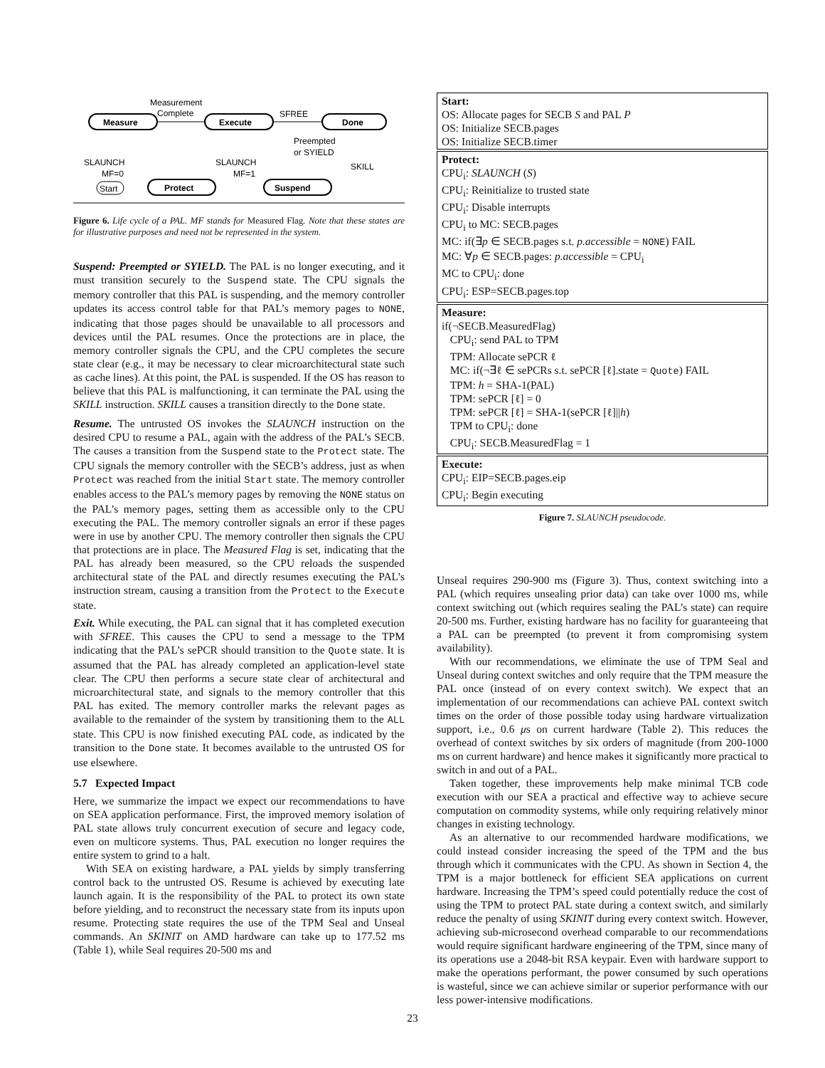Measure
Execute
Done
Start
Protect
Suspend
Measurement
Complete
SFREE
Preempted
or SYIELD
SKILL
SLAUNCH
MF=0
SLAUNCH
MF=1
Figure 6. Life cycle of a PAL. MF stands for Measured Flag. Note that these states are for illustrative purposes and need not be represented in the system.
Suspend: Preempted or SYIELD. The PAL is no longer executing, and it must transition securely to the Suspend state. The CPU signals the memory controller that this PAL is suspending, and the memory controller updates its access control table for that PAL’s memory pages to NONE, indicating that those pages should be unavailable to all processors and devices until the PAL resumes. Once the protections are in place, the memory controller signals the CPU, and the CPU completes the secure state clear (e.g., it may be necessary to clear microarchitectural state such as cache lines). At this point, the PAL is suspended. If the OS has reason to believe that this PAL is malfunctioning, it can terminate the PAL using the SKILL instruction. SKILL causes a transition directly to the Done state.
Resume. The untrusted OS invokes the SLAUNCH instruction on the desired CPU to resume a PAL, again with the address of the PAL’s SECB. The causes a transition from the Suspend state to the Protect state. The CPU signals the memory controller with the SECB’s address, just as when Protect was reached from the initial Start state. The memory controller enables access to the PAL’s memory pages by removing the NONE status on the PAL’s memory pages, setting them as accessible only to the CPU executing the PAL. The memory controller signals an error if these pages were in use by another CPU. The memory controller then signals the CPU that protections are in place. The Measured Flag is set, indicating that the PAL has already been measured, so the CPU reloads the suspended architectural state of the PAL and directly resumes executing the PAL’s instruction stream, causing a transition from the Protect to the Execute state.
Exit. While executing, the PAL can signal that it has completed execution with SFREE. This causes the CPU to send a message to the TPM indicating that the PAL’s sePCR should transition to the Quote state. It is assumed that the PAL has already completed an application-level state clear. The CPU then performs a secure state clear of architectural and microarchitectural state, and signals to the memory controller that this PAL has exited. The memory controller marks the relevant pages as available to the remainder of the system by transitioning them to the ALL state. This CPU is now finished executing PAL code, as indicated by the transition to the Done state. It becomes available to the untrusted OS for use elsewhere.
5.7 Expected Impact
Here, we summarize the impact we expect our recommendations to have on SEA application performance. First, the improved memory isolation of PAL state allows truly concurrent execution of secure and legacy code, even on multicore systems. Thus, PAL execution no longer requires the entire system to grind to a halt.
With SEA on existing hardware, a PAL yields by simply transferring control back to the untrusted OS. Resume is achieved by executing late launch again. It is the responsibility of the PAL to protect its own state before yielding, and to reconstruct the necessary state from its inputs upon resume. Protecting state requires the use of the TPM Seal and Unseal commands. An SKINIT on AMD hardware can take up to 177.52 ms (Table 1), while Seal requires 20-500 ms and
Start:
OS: Allocate pages for SECB S and PAL P
OS: Initialize SECB.pages
OS: Initialize SECB.timer
Protect:
CPU<sub>i</sub>: SLAUNCH (S)
CPU<sub>i</sub>: Reinitialize to trusted state
CPU<sub>i</sub>: Disable interrupts
CPU<sub>i</sub> to MC: SECB.pages
MC: if(∃p ∈ SECB.pages s.t. p.accessible = NONE) FAIL
MC: ∀p ∈ SECB.pages: p.accessible = CPU<sub>i</sub>
MC to CPU<sub>i</sub>: done
CPU<sub>i</sub>: ESP=SECB.pages.top
Measure:
if(¬SECB.MeasuredFlag)
CPU<sub>i</sub>: send PAL to TPM
TPM: Allocate sePCR ℓ
MC: if(¬∃ℓ ∈ sePCRs s.t. sePCR [ℓ].state = Quote) FAIL
TPM: h = SHA-1(PAL)
TPM: sePCR [ℓ] = 0
TPM: sePCR [ℓ] = SHA-1(sePCR [ℓ]||h)
TPM to CPU<sub>i</sub>: done
CPU<sub>i</sub>: SECB.MeasuredFlag = 1
Execute:
CPU<sub>i</sub>: EIP=SECB.pages.eip
CPU<sub>i</sub>: Begin executing
Figure 7. SLAUNCH pseudocode.
Unseal requires 290-900 ms (Figure 3). Thus, context switching into a PAL (which requires unsealing prior data) can take over 1000 ms, while context switching out (which requires sealing the PAL’s state) can require 20-500 ms. Further, existing hardware has no facility for guaranteeing that a PAL can be preempted (to prevent it from compromising system availability).
With our recommendations, we eliminate the use of TPM Seal and Unseal during context switches and only require that the TPM measure the PAL once (instead of on every context switch). We expect that an implementation of our recommendations can achieve PAL context switch times on the order of those possible today using hardware virtualization support, i.e., 0.6 μs on current hardware (Table 2). This reduces the overhead of context switches by six orders of magnitude (from 200-1000 ms on current hardware) and hence makes it significantly more practical to switch in and out of a PAL.
Taken together, these improvements help make minimal TCB code execution with our SEA a practical and effective way to achieve secure computation on commodity systems, while only requiring relatively minor changes in existing technology.
As an alternative to our recommended hardware modifications, we could instead consider increasing the speed of the TPM and the bus through which it communicates with the CPU. As shown in Section 4, the TPM is a major bottleneck for efficient SEA applications on current hardware. Increasing the TPM’s speed could potentially reduce the cost of using the TPM to protect PAL state during a context switch, and similarly reduce the penalty of using SKINIT during every context switch. However, achieving sub-microsecond overhead comparable to our recommendations would require significant hardware engineering of the TPM, since many of its operations use a 2048-bit RSA keypair. Even with hardware support to make the operations performant, the power consumed by such operations is wasteful, since we can achieve similar or superior performance with our less power-intensive modifications.
23